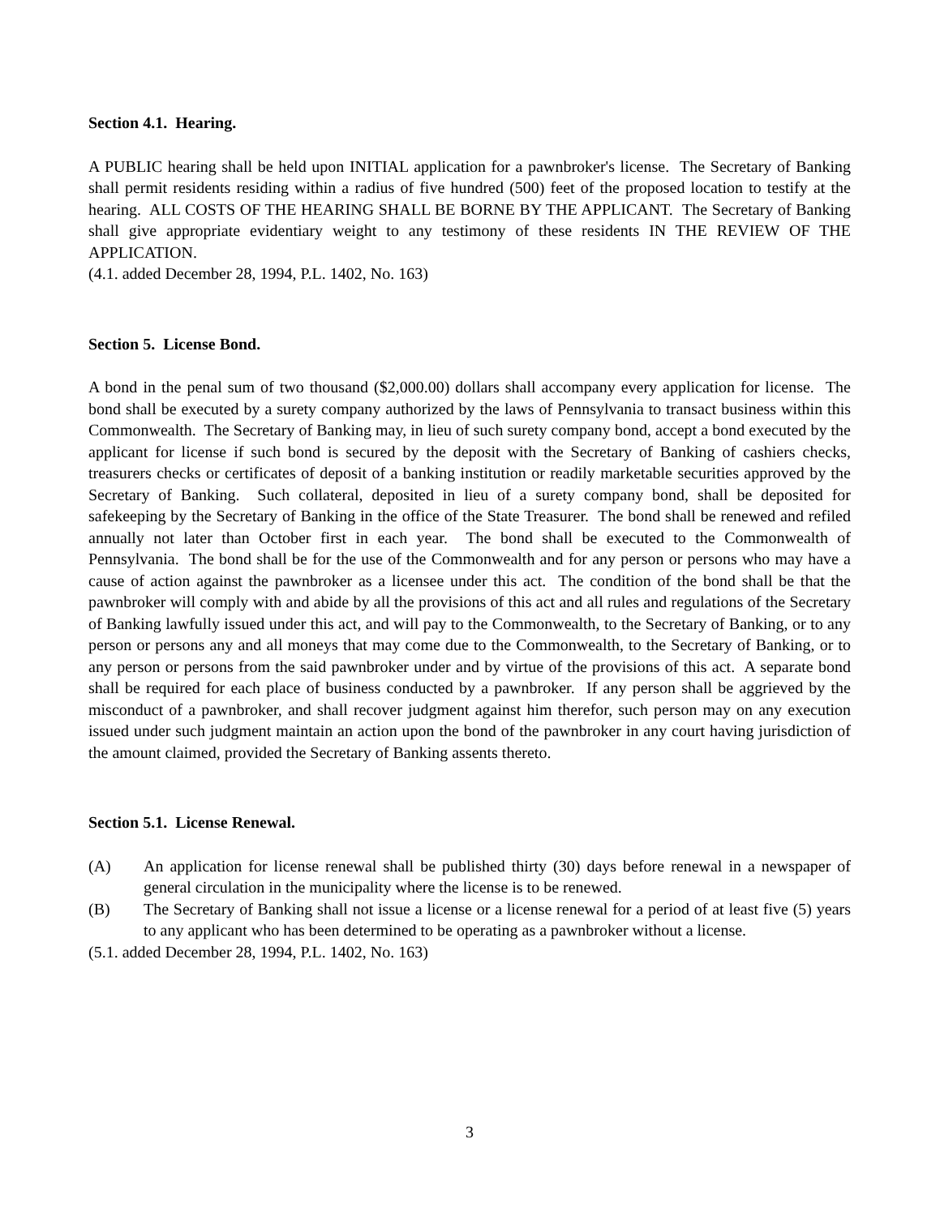Section 4.1. Hearing.
A PUBLIC hearing shall be held upon INITIAL application for a pawnbroker's license. The Secretary of Banking shall permit residents residing within a radius of five hundred (500) feet of the proposed location to testify at the hearing. ALL COSTS OF THE HEARING SHALL BE BORNE BY THE APPLICANT. The Secretary of Banking shall give appropriate evidentiary weight to any testimony of these residents IN THE REVIEW OF THE APPLICATION.
(4.1. added December 28, 1994, P.L. 1402, No. 163)
Section 5. License Bond.
A bond in the penal sum of two thousand ($2,000.00) dollars shall accompany every application for license. The bond shall be executed by a surety company authorized by the laws of Pennsylvania to transact business within this Commonwealth. The Secretary of Banking may, in lieu of such surety company bond, accept a bond executed by the applicant for license if such bond is secured by the deposit with the Secretary of Banking of cashiers checks, treasurers checks or certificates of deposit of a banking institution or readily marketable securities approved by the Secretary of Banking. Such collateral, deposited in lieu of a surety company bond, shall be deposited for safekeeping by the Secretary of Banking in the office of the State Treasurer. The bond shall be renewed and refiled annually not later than October first in each year. The bond shall be executed to the Commonwealth of Pennsylvania. The bond shall be for the use of the Commonwealth and for any person or persons who may have a cause of action against the pawnbroker as a licensee under this act. The condition of the bond shall be that the pawnbroker will comply with and abide by all the provisions of this act and all rules and regulations of the Secretary of Banking lawfully issued under this act, and will pay to the Commonwealth, to the Secretary of Banking, or to any person or persons any and all moneys that may come due to the Commonwealth, to the Secretary of Banking, or to any person or persons from the said pawnbroker under and by virtue of the provisions of this act. A separate bond shall be required for each place of business conducted by a pawnbroker. If any person shall be aggrieved by the misconduct of a pawnbroker, and shall recover judgment against him therefor, such person may on any execution issued under such judgment maintain an action upon the bond of the pawnbroker in any court having jurisdiction of the amount claimed, provided the Secretary of Banking assents thereto.
Section 5.1. License Renewal.
(A) An application for license renewal shall be published thirty (30) days before renewal in a newspaper of general circulation in the municipality where the license is to be renewed.
(B) The Secretary of Banking shall not issue a license or a license renewal for a period of at least five (5) years to any applicant who has been determined to be operating as a pawnbroker without a license.
(5.1. added December 28, 1994, P.L. 1402, No. 163)
3